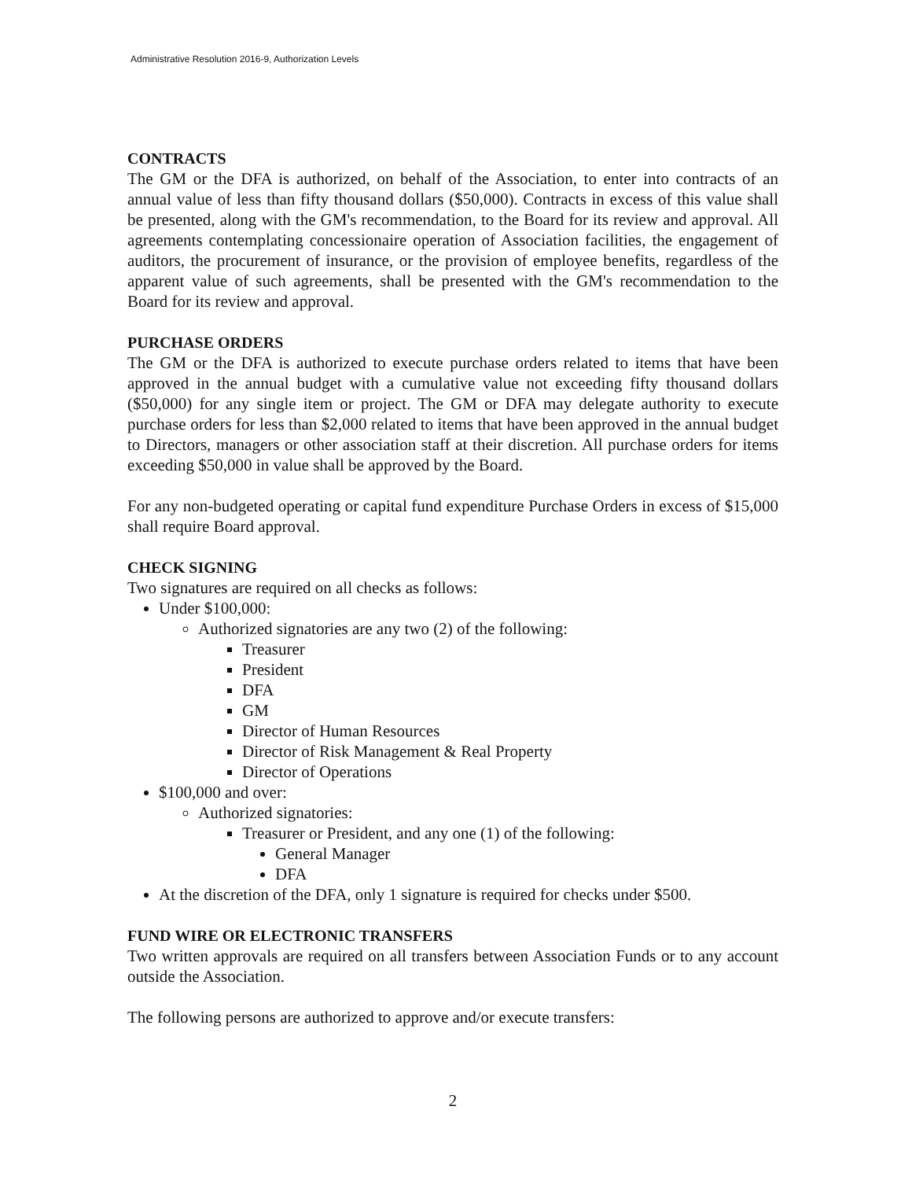Administrative Resolution 2016-9, Authorization Levels
CONTRACTS
The GM or the DFA is authorized, on behalf of the Association, to enter into contracts of an annual value of less than fifty thousand dollars ($50,000). Contracts in excess of this value shall be presented, along with the GM's recommendation, to the Board for its review and approval. All agreements contemplating concessionaire operation of Association facilities, the engagement of auditors, the procurement of insurance, or the provision of employee benefits, regardless of the apparent value of such agreements, shall be presented with the GM's recommendation to the Board for its review and approval.
PURCHASE ORDERS
The GM or the DFA is authorized to execute purchase orders related to items that have been approved in the annual budget with a cumulative value not exceeding fifty thousand dollars ($50,000) for any single item or project. The GM or DFA may delegate authority to execute purchase orders for less than $2,000 related to items that have been approved in the annual budget to Directors, managers or other association staff at their discretion. All purchase orders for items exceeding $50,000 in value shall be approved by the Board.
For any non-budgeted operating or capital fund expenditure Purchase Orders in excess of $15,000 shall require Board approval.
CHECK SIGNING
Two signatures are required on all checks as follows:
Under $100,000:
Authorized signatories are any two (2) of the following:
Treasurer
President
DFA
GM
Director of Human Resources
Director of Risk Management & Real Property
Director of Operations
$100,000 and over:
Authorized signatories:
Treasurer or President, and any one (1) of the following:
General Manager
DFA
At the discretion of the DFA, only 1 signature is required for checks under $500.
FUND WIRE OR ELECTRONIC TRANSFERS
Two written approvals are required on all transfers between Association Funds or to any account outside the Association.
The following persons are authorized to approve and/or execute transfers:
2